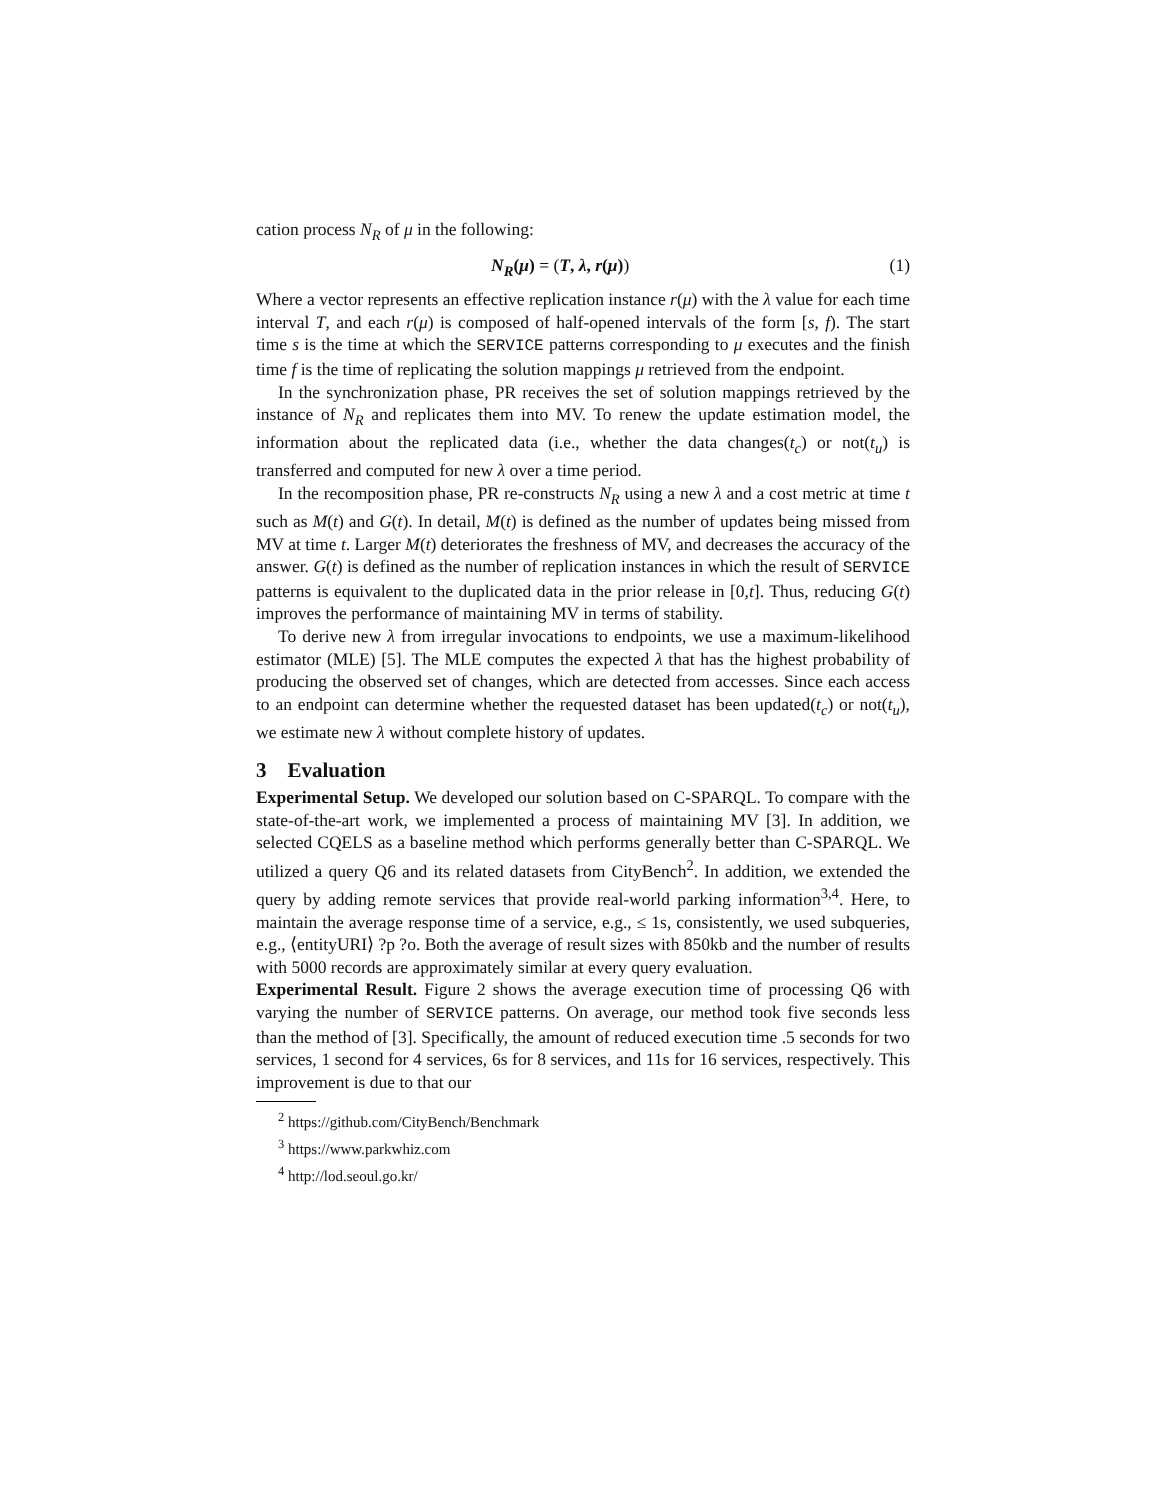cation process N<sub>R</sub> of μ in the following:
N<sub>R</sub>(μ) = (T, λ, r(μ)) (1)
Where a vector represents an effective replication instance r(μ) with the λ value for each time interval T, and each r(μ) is composed of half-opened intervals of the form [s, f). The start time s is the time at which the SERVICE patterns corresponding to μ executes and the finish time f is the time of replicating the solution mappings μ retrieved from the endpoint.
In the synchronization phase, PR receives the set of solution mappings retrieved by the instance of N<sub>R</sub> and replicates them into MV. To renew the update estimation model, the information about the replicated data (i.e., whether the data changes(t<sub>c</sub>) or not(t<sub>u</sub>) is transferred and computed for new λ over a time period.
In the recomposition phase, PR re-constructs N<sub>R</sub> using a new λ and a cost metric at time t such as M(t) and G(t). In detail, M(t) is defined as the number of updates being missed from MV at time t. Larger M(t) deteriorates the freshness of MV, and decreases the accuracy of the answer. G(t) is defined as the number of replication instances in which the result of SERVICE patterns is equivalent to the duplicated data in the prior release in [0,t]. Thus, reducing G(t) improves the performance of maintaining MV in terms of stability.
To derive new λ from irregular invocations to endpoints, we use a maximum-likelihood estimator (MLE) [5]. The MLE computes the expected λ that has the highest probability of producing the observed set of changes, which are detected from accesses. Since each access to an endpoint can determine whether the requested dataset has been updated(t<sub>c</sub>) or not(t<sub>u</sub>), we estimate new λ without complete history of updates.
3 Evaluation
Experimental Setup. We developed our solution based on C-SPARQL. To compare with the state-of-the-art work, we implemented a process of maintaining MV [3]. In addition, we selected CQELS as a baseline method which performs generally better than C-SPARQL. We utilized a query Q6 and its related datasets from CityBench<sup>2</sup>. In addition, we extended the query by adding remote services that provide real-world parking information<sup>3,4</sup>. Here, to maintain the average response time of a service, e.g., ≤ 1s, consistently, we used subqueries, e.g., ⟨entityURI⟩ ?p ?o. Both the average of result sizes with 850kb and the number of results with 5000 records are approximately similar at every query evaluation.
Experimental Result. Figure 2 shows the average execution time of processing Q6 with varying the number of SERVICE patterns. On average, our method took five seconds less than the method of [3]. Specifically, the amount of reduced execution time .5 seconds for two services, 1 second for 4 services, 6s for 8 services, and 11s for 16 services, respectively. This improvement is due to that our
<sup>2</sup> https://github.com/CityBench/Benchmark
<sup>3</sup> https://www.parkwhiz.com
<sup>4</sup> http://lod.seoul.go.kr/